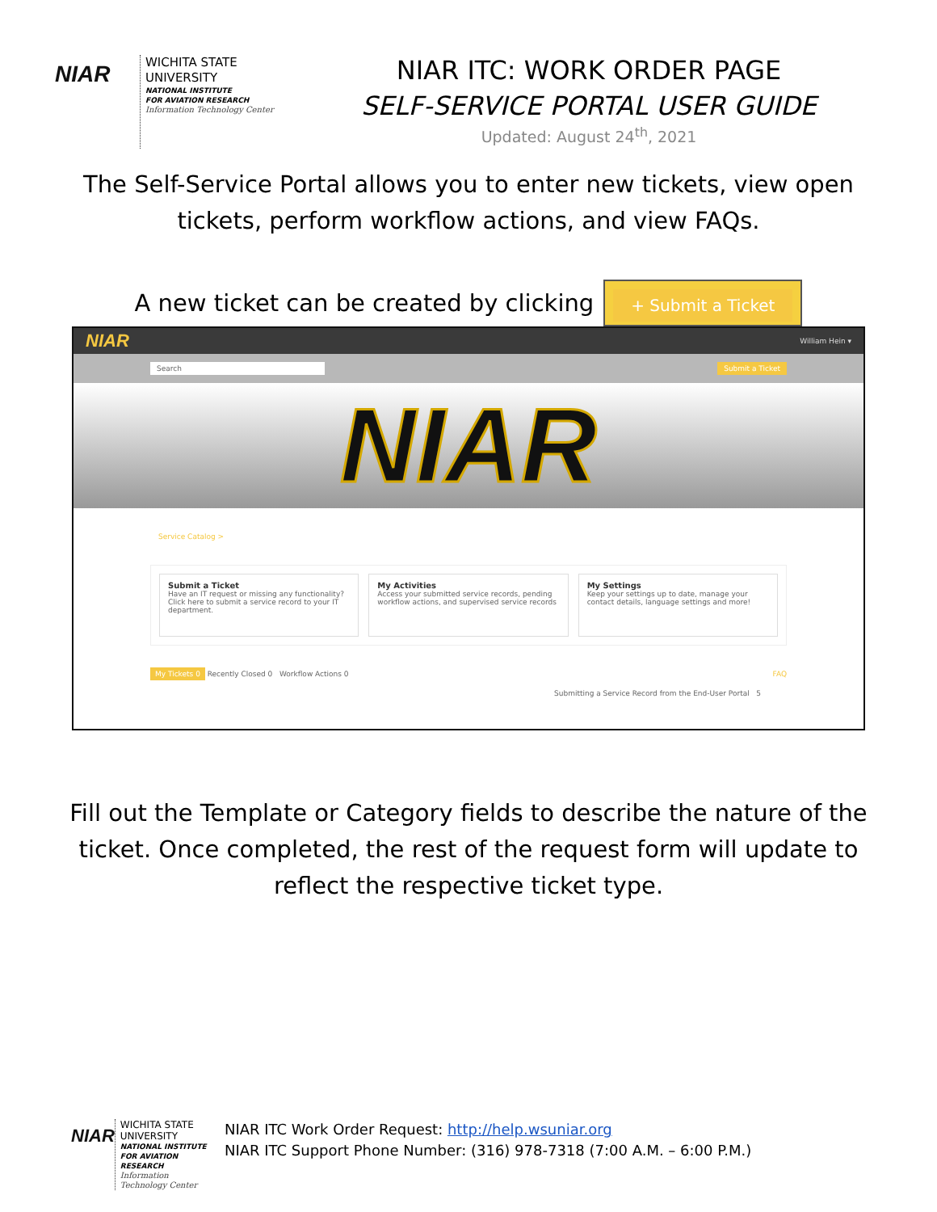NIAR
WICHITA STATE
UNIVERSITY
NATIONAL INSTITUTE
FOR AVIATION RESEARCH
Information Technology Center
NIAR ITC: WORK ORDER PAGE
SELF-SERVICE PORTAL USER GUIDE
Updated: August 24<sup>th</sup>, 2021
The Self-Service Portal allows you to enter new tickets, view open tickets, perform workflow actions, and view FAQs.
A new ticket can be created by clicking
+ Submit a Ticket
NIAR William Hein ▾
Search Submit a Ticket
NIAR
Service Catalog >
Submit a Ticket
Have an IT request or missing any functionality? Click here to submit a service record to your IT department.
My Activities
Access your submitted service records, pending workflow actions, and supervised service records
My Settings
Keep your settings up to date, manage your contact details, language settings and more!
My Tickets 0 Recently Closed 0 Workflow Actions 0 FAQ
Submitting a Service Record from the End-User Portal 5
Fill out the Template or Category fields to describe the nature of the ticket. Once completed, the rest of the request form will update to reflect the respective ticket type.
NIAR
WICHITA STATE
UNIVERSITY
NATIONAL INSTITUTE FOR AVIATION RESEARCH
Information Technology Center
NIAR ITC Work Order Request: http://help.wsuniar.org
NIAR ITC Support Phone Number: (316) 978-7318 (7:00 A.M. – 6:00 P.M.)